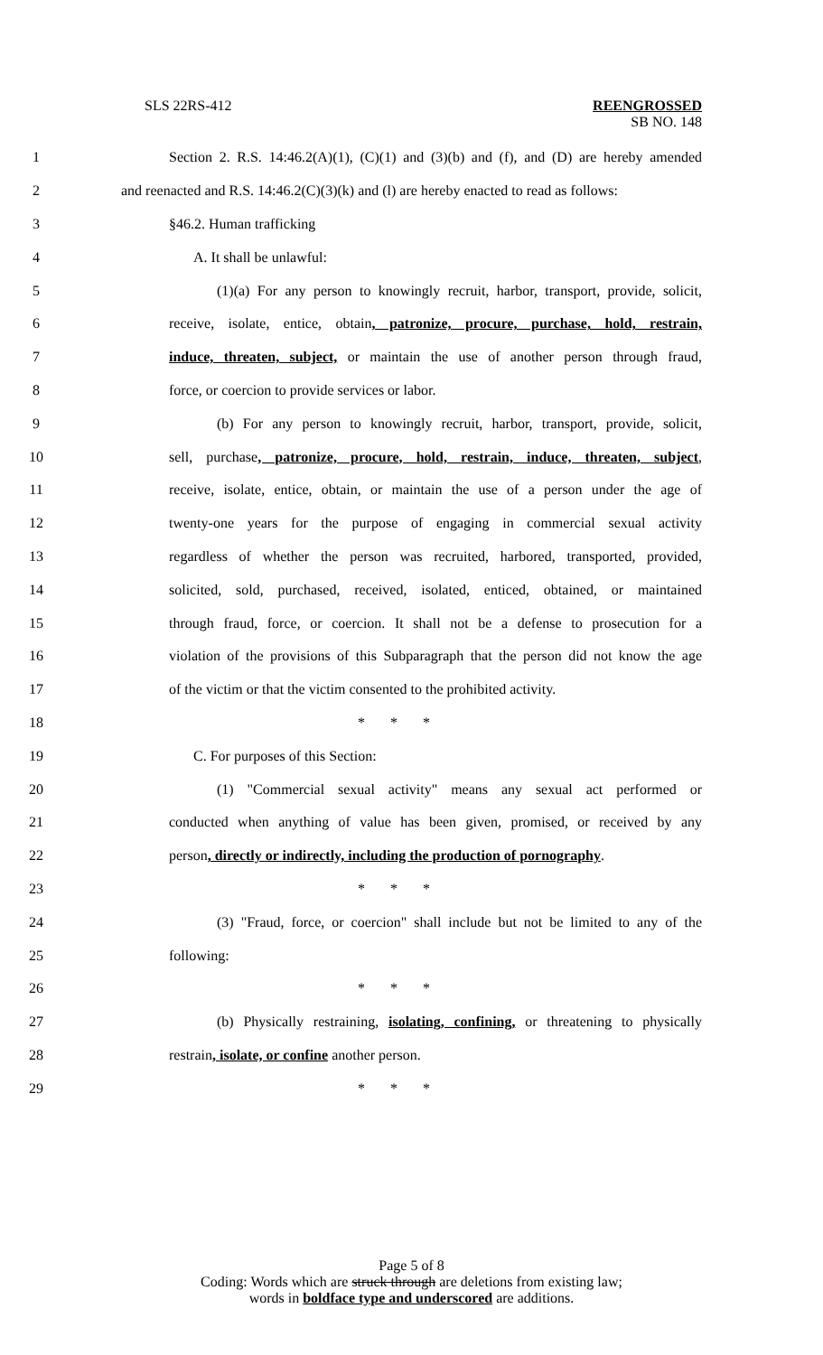SLS 22RS-412 REENGROSSED
SB NO. 148
1 Section 2. R.S. 14:46.2(A)(1), (C)(1) and (3)(b) and (f), and (D) are hereby amended
2 and reenacted and R.S. 14:46.2(C)(3)(k) and (l) are hereby enacted to read as follows:
3 §46.2. Human trafficking
4 A. It shall be unlawful:
5 (1)(a) For any person to knowingly recruit, harbor, transport, provide, solicit,
6 receive, isolate, entice, obtain, patronize, procure, purchase, hold, restrain,
7 induce, threaten, subject, or maintain the use of another person through fraud,
8 force, or coercion to provide services or labor.
9 (b) For any person to knowingly recruit, harbor, transport, provide, solicit,
10 sell, purchase, patronize, procure, hold, restrain, induce, threaten, subject,
11 receive, isolate, entice, obtain, or maintain the use of a person under the age of
12 twenty-one years for the purpose of engaging in commercial sexual activity
13 regardless of whether the person was recruited, harbored, transported, provided,
14 solicited, sold, purchased, received, isolated, enticed, obtained, or maintained
15 through fraud, force, or coercion. It shall not be a defense to prosecution for a
16 violation of the provisions of this Subparagraph that the person did not know the age
17 of the victim or that the victim consented to the prohibited activity.
18 * * *
19 C. For purposes of this Section:
20 (1) "Commercial sexual activity" means any sexual act performed or
21 conducted when anything of value has been given, promised, or received by any
22 person, directly or indirectly, including the production of pornography.
23 * * *
24 (3) "Fraud, force, or coercion" shall include but not be limited to any of the
25 following:
26 * * *
27 (b) Physically restraining, isolating, confining, or threatening to physically
28 restrain, isolate, or confine another person.
29 * * *
Page 5 of 8
Coding: Words which are struck through are deletions from existing law;
words in boldface type and underscored are additions.